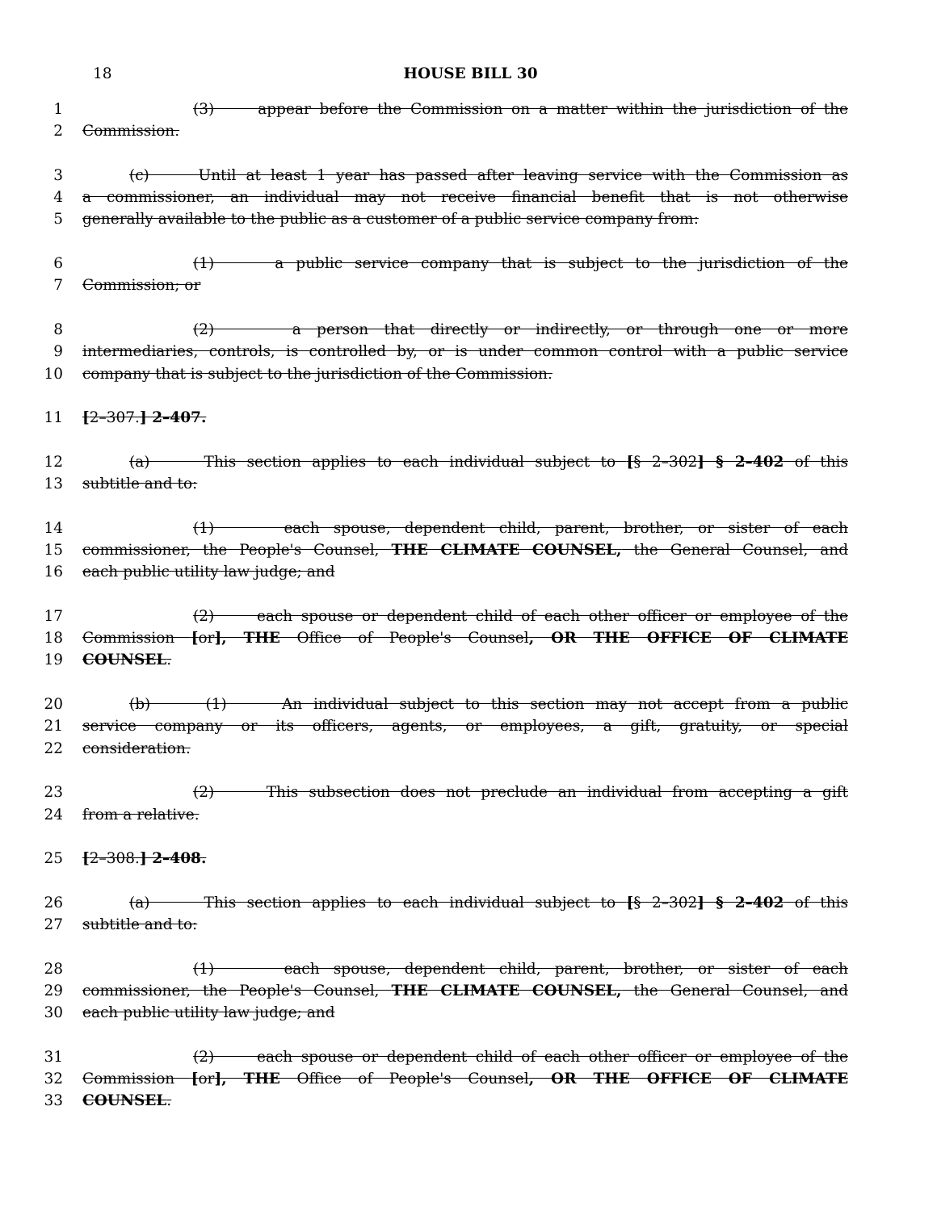18 HOUSE BILL 30
1 (3) appear before the Commission on a matter within the jurisdiction of the
2 Commission.
3 (c) Until at least 1 year has passed after leaving service with the Commission as
4 a commissioner, an individual may not receive financial benefit that is not otherwise
5 generally available to the public as a customer of a public service company from:
6 (1) a public service company that is subject to the jurisdiction of the
7 Commission; or
8 (2) a person that directly or indirectly, or through one or more
9 intermediaries, controls, is controlled by, or is under common control with a public service
10 company that is subject to the jurisdiction of the Commission.
11 [2–307.] 2–407.
12 (a) This section applies to each individual subject to [§ 2–302] § 2–402 of this
13 subtitle and to:
14 (1) each spouse, dependent child, parent, brother, or sister of each
15 commissioner, the People's Counsel, THE CLIMATE COUNSEL, the General Counsel, and
16 each public utility law judge; and
17 (2) each spouse or dependent child of each other officer or employee of the
18 Commission [or], THE Office of People's Counsel, OR THE OFFICE OF CLIMATE
19 COUNSEL.
20 (b) (1) An individual subject to this section may not accept from a public
21 service company or its officers, agents, or employees, a gift, gratuity, or special
22 consideration.
23 (2) This subsection does not preclude an individual from accepting a gift
24 from a relative.
25 [2–308.] 2–408.
26 (a) This section applies to each individual subject to [§ 2–302] § 2–402 of this
27 subtitle and to:
28 (1) each spouse, dependent child, parent, brother, or sister of each
29 commissioner, the People's Counsel, THE CLIMATE COUNSEL, the General Counsel, and
30 each public utility law judge; and
31 (2) each spouse or dependent child of each other officer or employee of the
32 Commission [or], THE Office of People's Counsel, OR THE OFFICE OF CLIMATE
33 COUNSEL.